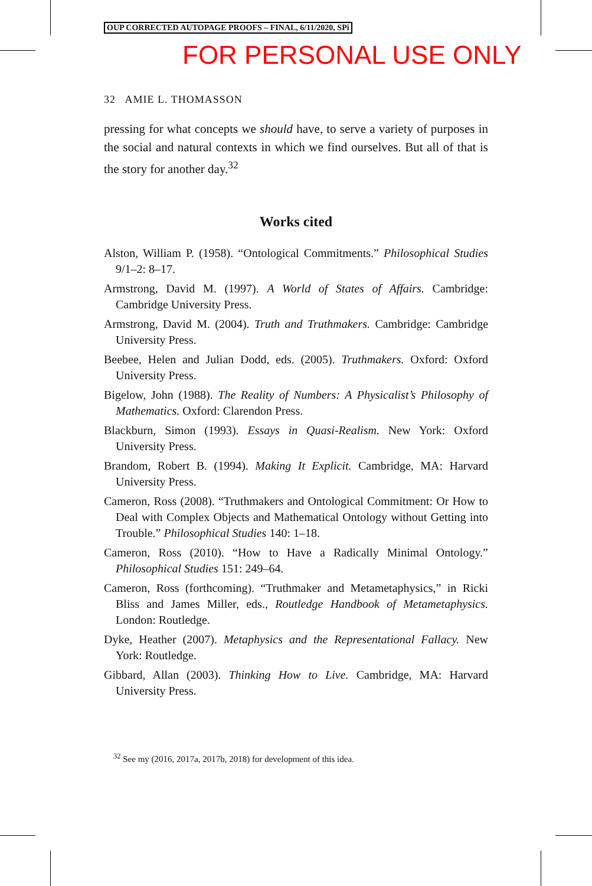OUP CORRECTED AUTOPAGE PROOFS – FINAL, 6/11/2020, SPi
FOR PERSONAL USE ONLY
32 AMIE L. THOMASSON
pressing for what concepts we should have, to serve a variety of purposes in the social and natural contexts in which we find ourselves. But all of that is the story for another day.<sup>32</sup>
Works cited
Alston, William P. (1958). “Ontological Commitments.” Philosophical Studies 9/1–2: 8–17.
Armstrong, David M. (1997). A World of States of Affairs. Cambridge: Cambridge University Press.
Armstrong, David M. (2004). Truth and Truthmakers. Cambridge: Cambridge University Press.
Beebee, Helen and Julian Dodd, eds. (2005). Truthmakers. Oxford: Oxford University Press.
Bigelow, John (1988). The Reality of Numbers: A Physicalist’s Philosophy of Mathematics. Oxford: Clarendon Press.
Blackburn, Simon (1993). Essays in Quasi-Realism. New York: Oxford University Press.
Brandom, Robert B. (1994). Making It Explicit. Cambridge, MA: Harvard University Press.
Cameron, Ross (2008). “Truthmakers and Ontological Commitment: Or How to Deal with Complex Objects and Mathematical Ontology without Getting into Trouble.” Philosophical Studies 140: 1–18.
Cameron, Ross (2010). “How to Have a Radically Minimal Ontology.” Philosophical Studies 151: 249–64.
Cameron, Ross (forthcoming). “Truthmaker and Metametaphysics,” in Ricki Bliss and James Miller, eds., Routledge Handbook of Metametaphysics. London: Routledge.
Dyke, Heather (2007). Metaphysics and the Representational Fallacy. New York: Routledge.
Gibbard, Allan (2003). Thinking How to Live. Cambridge, MA: Harvard University Press.
<sup>32</sup> See my (2016, 2017a, 2017b, 2018) for development of this idea.